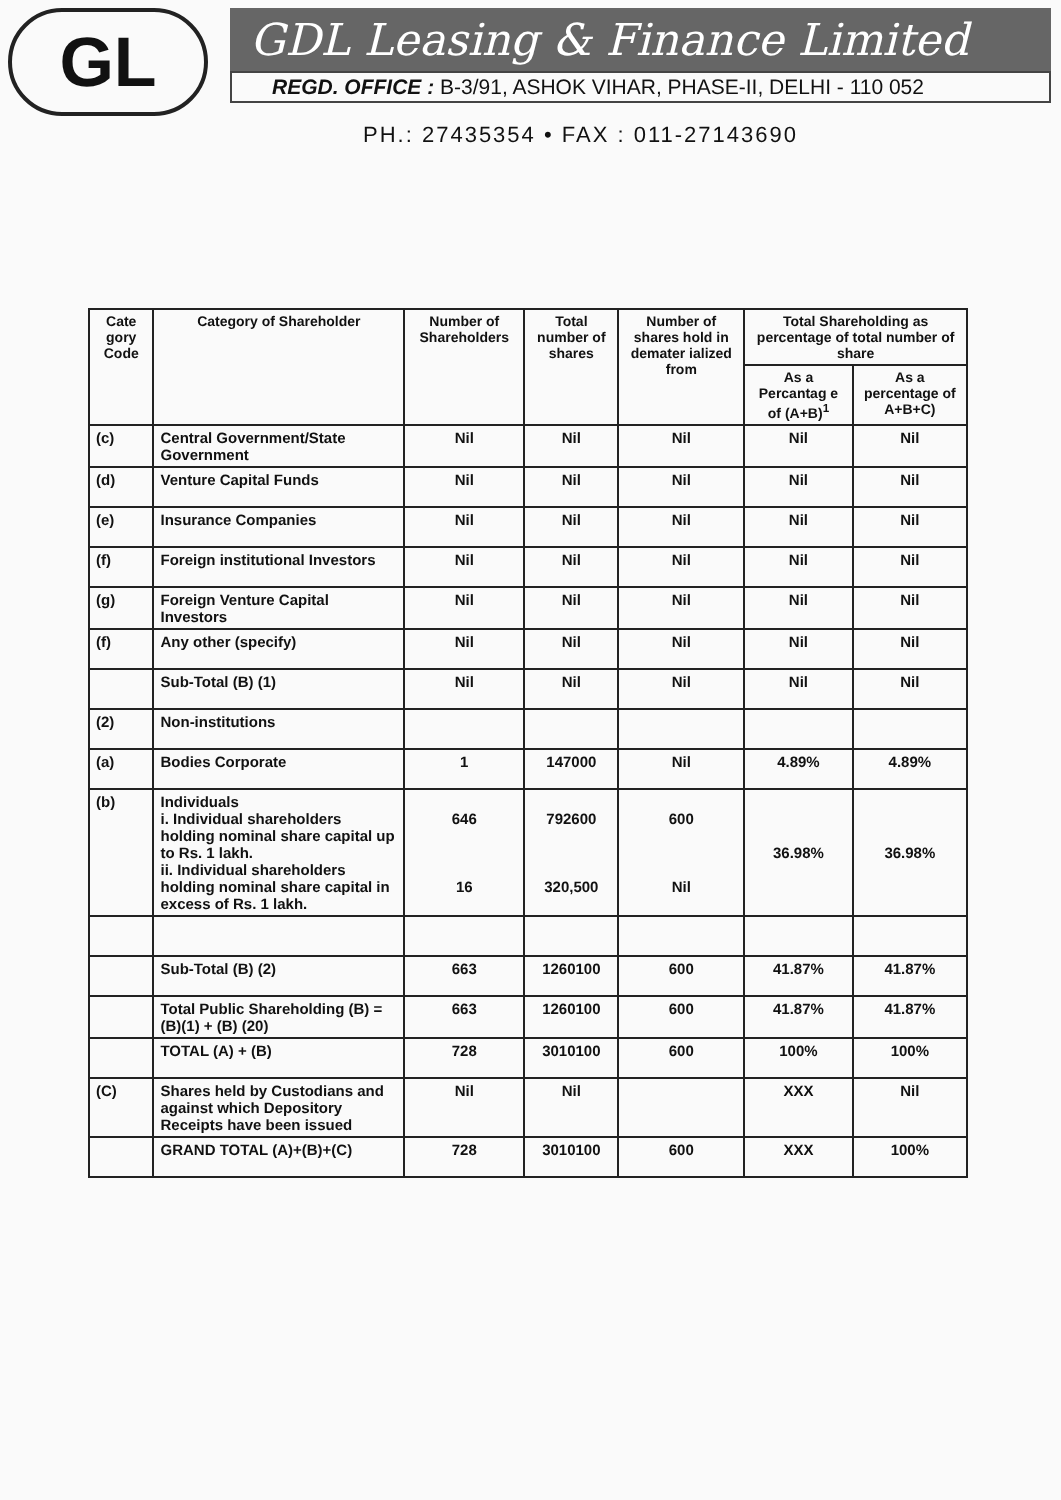GL
GDL Leasing & Finance Limited
REGD. OFFICE : B-3/91, ASHOK VIHAR, PHASE-II, DELHI - 110 052
PH.: 27435354 • FAX : 011-27143690
| Cate gory Code | Category of Shareholder | Number of Shareholders | Total number of shares | Number of shares hold in demater ialized from | Total Shareholding as percentage of total number of share | |
| --- | --- | --- | --- | --- | --- | --- |
| | | | | | As a Percantag e of (A+B)<sup>1</sup> | As a percentage of A+B+C) |
| (c) | Central Government/State Government | Nil | Nil | Nil | Nil | Nil |
| (d) | Venture Capital Funds | Nil | Nil | Nil | Nil | Nil |
| (e) | Insurance Companies | Nil | Nil | Nil | Nil | Nil |
| (f) | Foreign institutional Investors | Nil | Nil | Nil | Nil | Nil |
| (g) | Foreign Venture Capital Investors | Nil | Nil | Nil | Nil | Nil |
| (f) | Any other (specify) | Nil | Nil | Nil | Nil | Nil |
| | Sub-Total (B) (1) | Nil | Nil | Nil | Nil | Nil |
| (2) | Non-institutions | | | | | |
| (a) | Bodies Corporate | 1 | 147000 | Nil | 4.89% | 4.89% |
| (b) | Individuals i. Individual shareholders holding nominal share capital up to Rs. 1 lakh. ii. Individual shareholders holding nominal share capital in excess of Rs. 1 lakh. | 646 16 | 792600 320,500 | 600 Nil | 36.98% | 36.98% |
| | Sub-Total (B) (2) | 663 | 1260100 | 600 | 41.87% | 41.87% |
| | Total Public Shareholding (B) =(B)(1) + (B) (20) | 663 | 1260100 | 600 | 41.87% | 41.87% |
| | TOTAL (A) + (B) | 728 | 3010100 | 600 | 100% | 100% |
| (C) | Shares held by Custodians and against which Depository Receipts have been issued | Nil | Nil | | XXX | Nil |
| | GRAND TOTAL (A)+(B)+(C) | 728 | 3010100 | 600 | XXX | 100% |